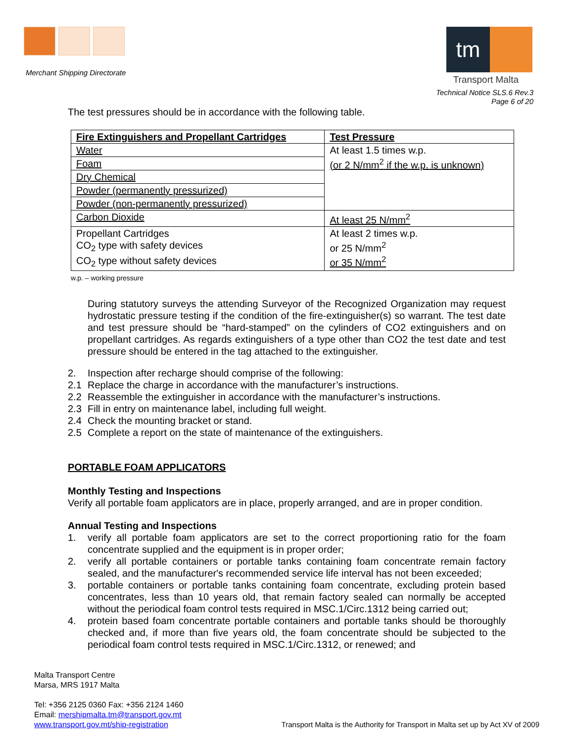Merchant Shipping Directorate
tm
Transport Malta
Technical Notice SLS.6 Rev.3
Page 6 of 20
The test pressures should be in accordance with the following table.
| Fire Extinguishers and Propellant Cartridges | Test Pressure |
| --- | --- |
| Water | At least 1.5 times w.p. (or 2 N/mm<sup>2</sup> if the w.p. is unknown) |
| Foam | |
| Dry Chemical | |
| Powder (permanently pressurized) | |
| Powder (non-permanently pressurized) | |
| Carbon Dioxide | At least 25 N/mm<sup>2</sup> |
| Propellant Cartridges CO<sub>2</sub> type with safety devices CO<sub>2</sub> type without safety devices | At least 2 times w.p. or 25 N/mm<sup>2</sup> or 35 N/mm<sup>2</sup> |
w.p. – working pressure
During statutory surveys the attending Surveyor of the Recognized Organization may request hydrostatic pressure testing if the condition of the fire-extinguisher(s) so warrant. The test date and test pressure should be “hard-stamped” on the cylinders of CO2 extinguishers and on propellant cartridges. As regards extinguishers of a type other than CO2 the test date and test pressure should be entered in the tag attached to the extinguisher.
2. Inspection after recharge should comprise of the following:
2.1 Replace the charge in accordance with the manufacturer’s instructions.
2.2 Reassemble the extinguisher in accordance with the manufacturer’s instructions.
2.3 Fill in entry on maintenance label, including full weight.
2.4 Check the mounting bracket or stand.
2.5 Complete a report on the state of maintenance of the extinguishers.
PORTABLE FOAM APPLICATORS
Monthly Testing and Inspections
Verify all portable foam applicators are in place, properly arranged, and are in proper condition.
Annual Testing and Inspections
1. verify all portable foam applicators are set to the correct proportioning ratio for the foam concentrate supplied and the equipment is in proper order;
2. verify all portable containers or portable tanks containing foam concentrate remain factory sealed, and the manufacturer's recommended service life interval has not been exceeded;
3. portable containers or portable tanks containing foam concentrate, excluding protein based concentrates, less than 10 years old, that remain factory sealed can normally be accepted without the periodical foam control tests required in MSC.1/Circ.1312 being carried out;
4. protein based foam concentrate portable containers and portable tanks should be thoroughly checked and, if more than five years old, the foam concentrate should be subjected to the periodical foam control tests required in MSC.1/Circ.1312, or renewed; and
Malta Transport Centre
Marsa, MRS 1917 Malta
Tel: +356 2125 0360 Fax: +356 2124 1460
Email: mershipmalta.tm@transport.gov.mt
www.transport.gov.mt/ship-registration
Transport Malta is the Authority for Transport in Malta set up by Act XV of 2009